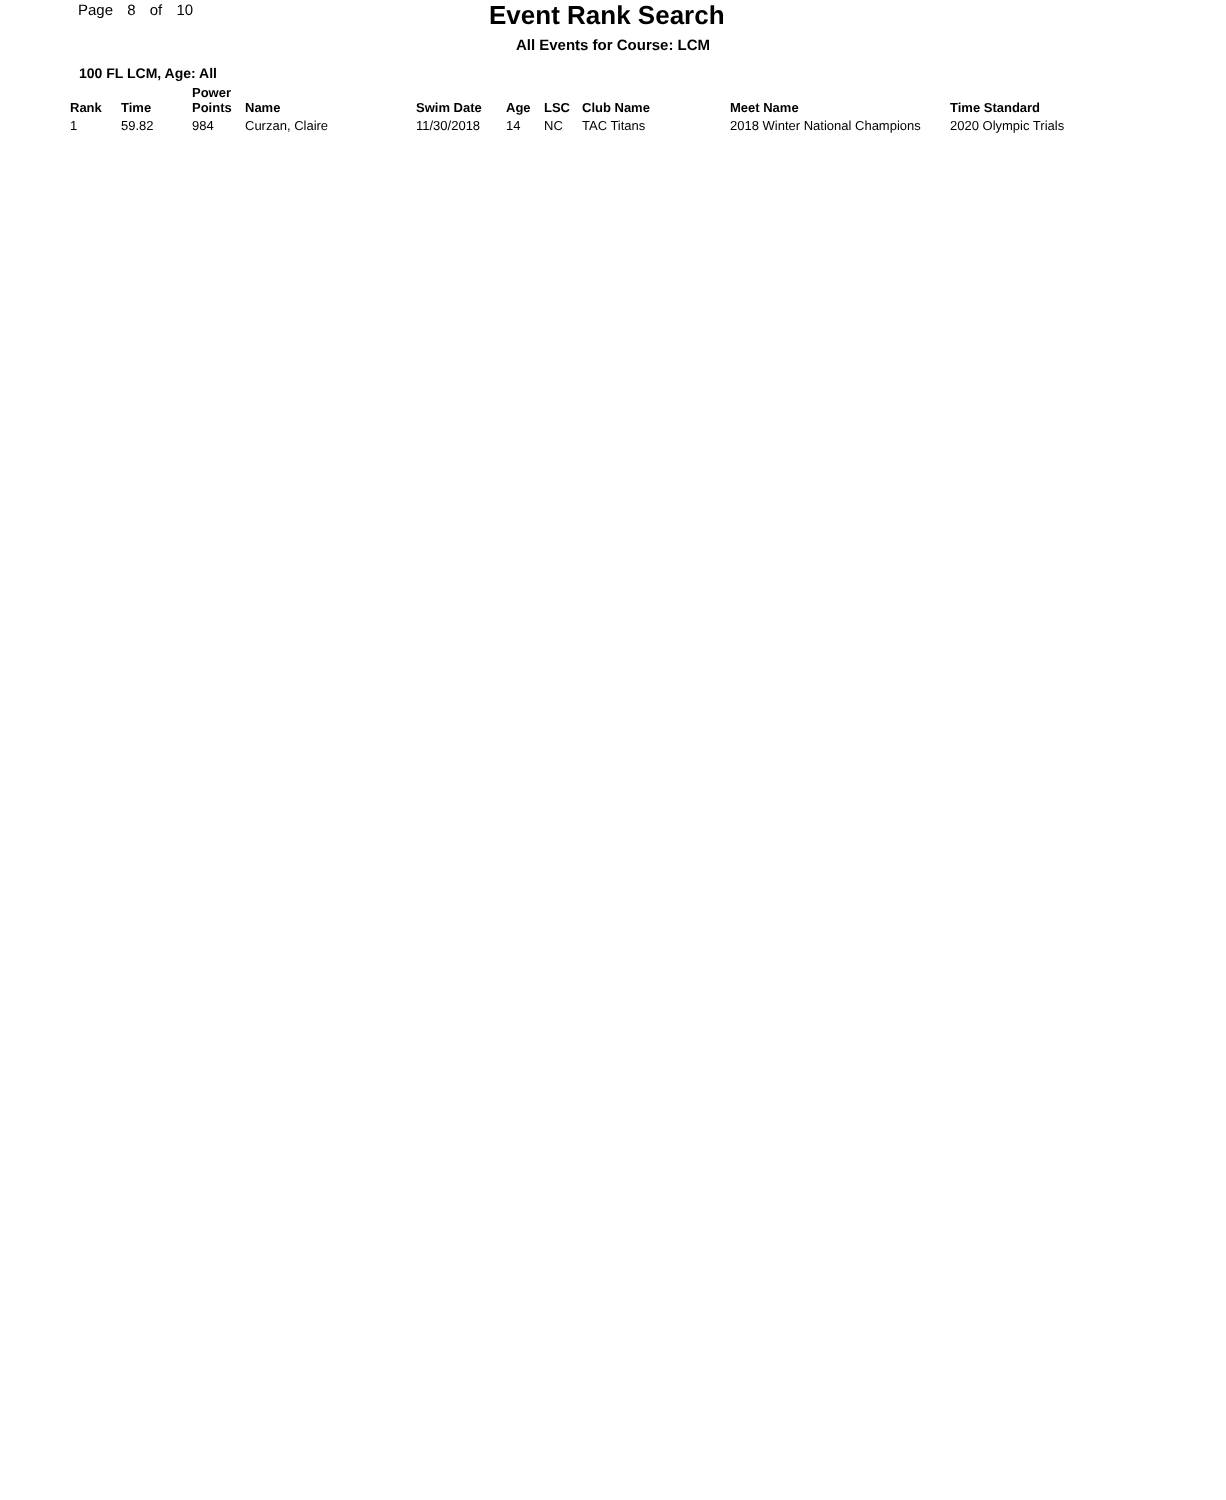Page 8 of 10
Event Rank Search
All Events for Course: LCM
100 FL LCM, Age: All
| Rank | Time | Power Points | Name | Swim Date | Age | LSC | Club Name | Meet Name | Time Standard |
| --- | --- | --- | --- | --- | --- | --- | --- | --- | --- |
| 1 | 59.82 | 984 | Curzan, Claire | 11/30/2018 | 14 | NC | TAC Titans | 2018 Winter National Champions | 2020 Olympic Trials |